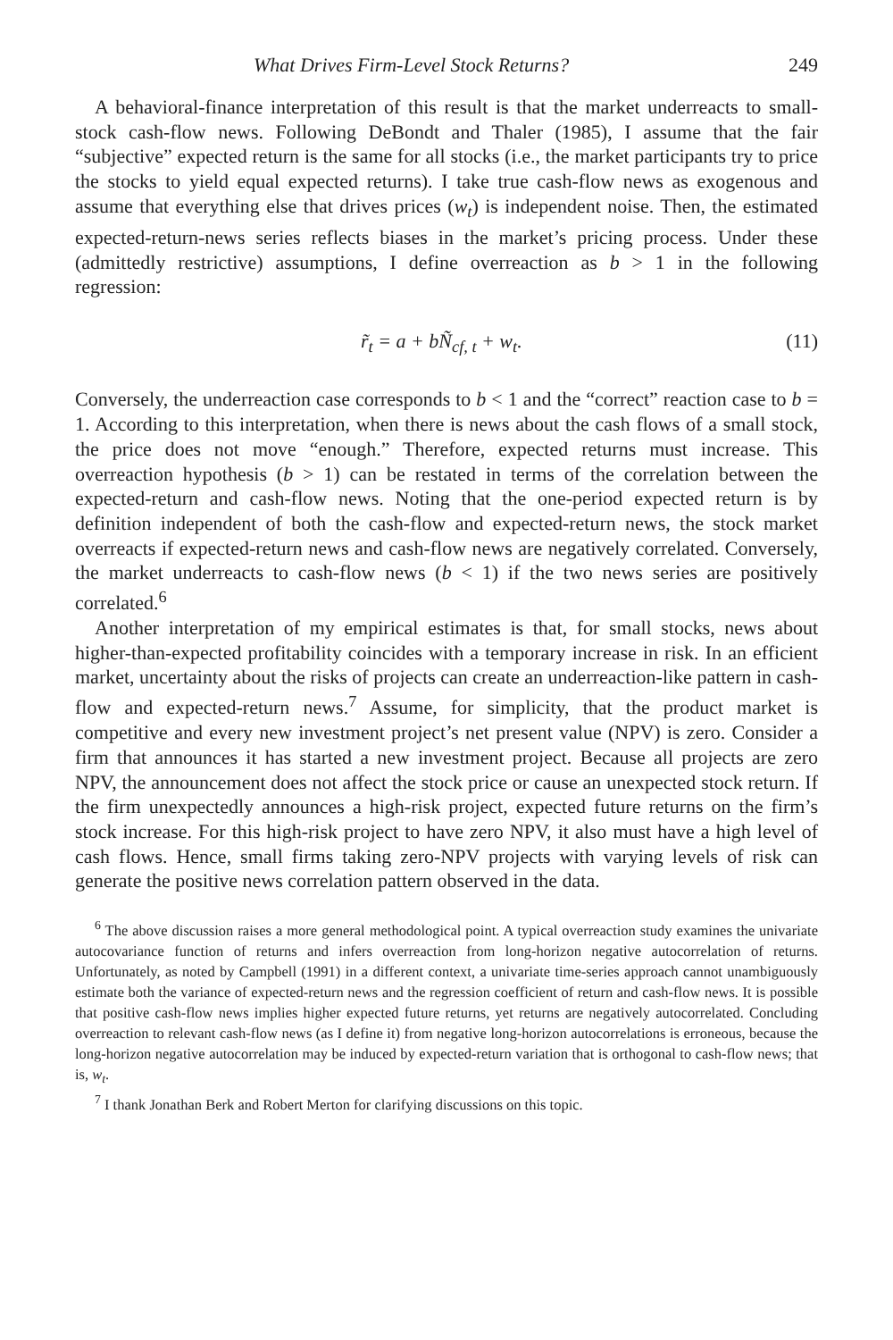What Drives Firm-Level Stock Returns? 249
A behavioral-finance interpretation of this result is that the market underreacts to small-stock cash-flow news. Following DeBondt and Thaler (1985), I assume that the fair “subjective” expected return is the same for all stocks (i.e., the market participants try to price the stocks to yield equal expected returns). I take true cash-flow news as exogenous and assume that everything else that drives prices (w<sub>t</sub>) is independent noise. Then, the estimated expected-return-news series reflects biases in the market’s pricing process. Under these (admittedly restrictive) assumptions, I define overreaction as b > 1 in the following regression:
r̃<sub>t</sub> = a + bÑ<sub>cf, t</sub> + w<sub>t</sub>. (11)
Conversely, the underreaction case corresponds to b < 1 and the “correct” reaction case to b = 1. According to this interpretation, when there is news about the cash flows of a small stock, the price does not move “enough.” Therefore, expected returns must increase. This overreaction hypothesis (b > 1) can be restated in terms of the correlation between the expected-return and cash-flow news. Noting that the one-period expected return is by definition independent of both the cash-flow and expected-return news, the stock market overreacts if expected-return news and cash-flow news are negatively correlated. Conversely, the market underreacts to cash-flow news (b < 1) if the two news series are positively correlated.<sup>6</sup>
Another interpretation of my empirical estimates is that, for small stocks, news about higher-than-expected profitability coincides with a temporary increase in risk. In an efficient market, uncertainty about the risks of projects can create an underreaction-like pattern in cash-flow and expected-return news.<sup>7</sup> Assume, for simplicity, that the product market is competitive and every new investment project’s net present value (NPV) is zero. Consider a firm that announces it has started a new investment project. Because all projects are zero NPV, the announcement does not affect the stock price or cause an unexpected stock return. If the firm unexpectedly announces a high-risk project, expected future returns on the firm’s stock increase. For this high-risk project to have zero NPV, it also must have a high level of cash flows. Hence, small firms taking zero-NPV projects with varying levels of risk can generate the positive news correlation pattern observed in the data.
<sup>6</sup> The above discussion raises a more general methodological point. A typical overreaction study examines the univariate autocovariance function of returns and infers overreaction from long-horizon negative autocorrelation of returns. Unfortunately, as noted by Campbell (1991) in a different context, a univariate time-series approach cannot unambiguously estimate both the variance of expected-return news and the regression coefficient of return and cash-flow news. It is possible that positive cash-flow news implies higher expected future returns, yet returns are negatively autocorrelated. Concluding overreaction to relevant cash-flow news (as I define it) from negative long-horizon autocorrelations is erroneous, because the long-horizon negative autocorrelation may be induced by expected-return variation that is orthogonal to cash-flow news; that is, w<sub>t</sub>.
<sup>7</sup> I thank Jonathan Berk and Robert Merton for clarifying discussions on this topic.